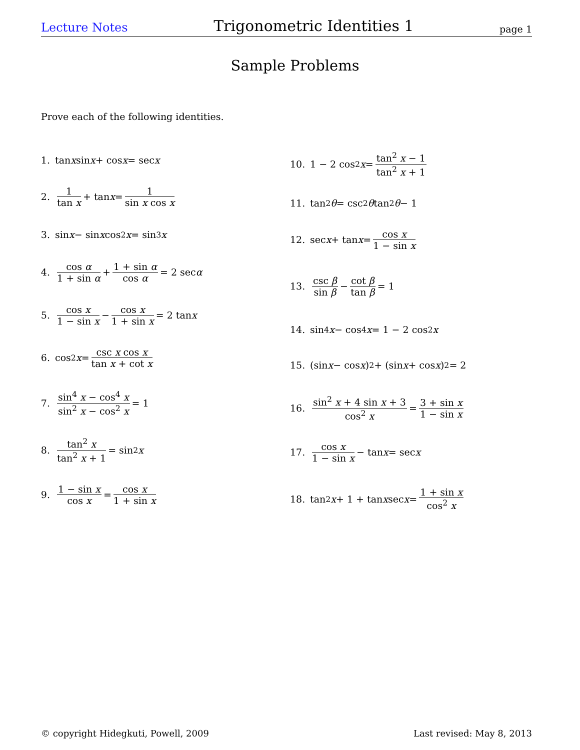Lecture Notes Trigonometric Identities 1 page 1
Sample Problems
Prove each of the following identities.
1. tan x sin x + cos x = sec x
2. 1 tan x + tan x = 1 sin x cos x
3. sin x − sin x cos<sup>2</sup> x = sin<sup>3</sup> x
4. cos α 1 + sin α + 1 + sin α cos α = 2 sec α
5. cos x 1 − sin x − cos x 1 + sin x = 2 tan x
6. cos<sup>2</sup> x = csc x cos x tan x + cot x
7. sin<sup>4</sup> x − cos<sup>4</sup> x sin<sup>2</sup> x − cos<sup>2</sup> x = 1
8. tan<sup>2</sup> x tan<sup>2</sup> x + 1 = sin<sup>2</sup> x
9. 1 − sin x cos x = cos x 1 + sin x
10. 1 − 2 cos<sup>2</sup> x = tan<sup>2</sup> x − 1 tan<sup>2</sup> x + 1
11. tan<sup>2</sup> θ = csc<sup>2</sup> θ tan<sup>2</sup> θ − 1
12. sec x + tan x = cos x 1 − sin x
13. csc β sin β − cot β tan β = 1
14. sin<sup>4</sup> x − cos<sup>4</sup> x = 1 − 2 cos<sup>2</sup> x
15. (sin x − cos x)<sup>2</sup> + (sin x + cos x)<sup>2</sup> = 2
16. sin<sup>2</sup> x + 4 sin x + 3 cos<sup>2</sup> x = 3 + sin x 1 − sin x
17. cos x 1 − sin x − tan x = sec x
18. tan<sup>2</sup> x + 1 + tan x sec x = 1 + sin x cos<sup>2</sup> x
© copyright Hidegkuti, Powell, 2009 Last revised: May 8, 2013